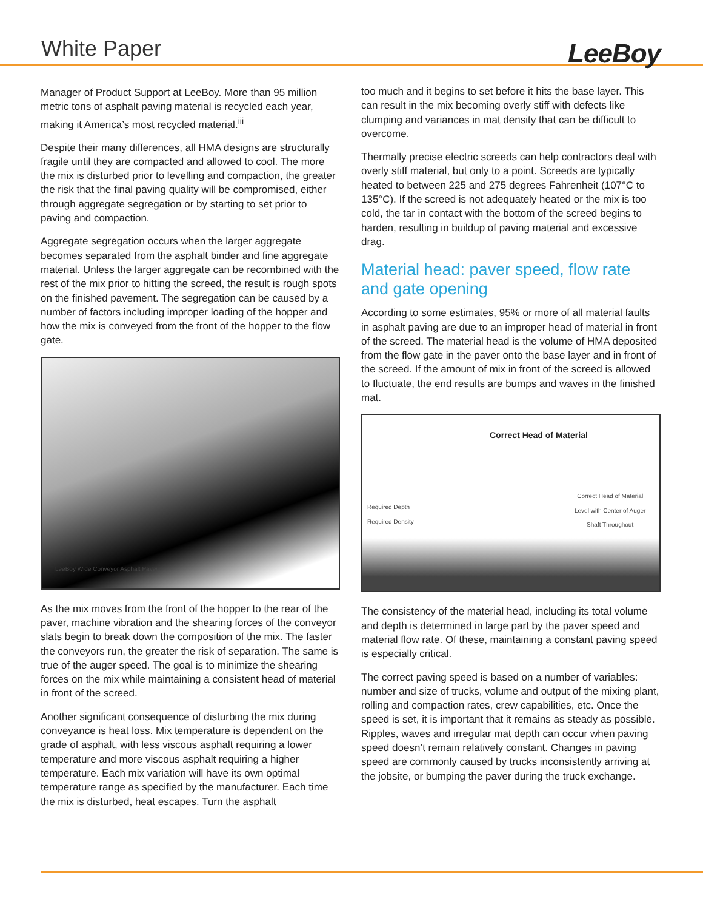White Paper
LeeBoy
Manager of Product Support at LeeBoy. More than 95 million metric tons of asphalt paving material is recycled each year, making it America’s most recycled material.<sup>iii</sup>
Despite their many differences, all HMA designs are structurally fragile until they are compacted and allowed to cool. The more the mix is disturbed prior to levelling and compaction, the greater the risk that the final paving quality will be compromised, either through aggregate segregation or by starting to set prior to paving and compaction.
Aggregate segregation occurs when the larger aggregate becomes separated from the asphalt binder and fine aggregate material. Unless the larger aggregate can be recombined with the rest of the mix prior to hitting the screed, the result is rough spots on the finished pavement. The segregation can be caused by a number of factors including improper loading of the hopper and how the mix is conveyed from the front of the hopper to the flow gate.
LeeBoy Wide Conveyor Asphalt Paver
As the mix moves from the front of the hopper to the rear of the paver, machine vibration and the shearing forces of the conveyor slats begin to break down the composition of the mix. The faster the conveyors run, the greater the risk of separation. The same is true of the auger speed. The goal is to minimize the shearing forces on the mix while maintaining a consistent head of material in front of the screed.
Another significant consequence of disturbing the mix during conveyance is heat loss. Mix temperature is dependent on the grade of asphalt, with less viscous asphalt requiring a lower temperature and more viscous asphalt requiring a higher temperature. Each mix variation will have its own optimal temperature range as specified by the manufacturer. Each time the mix is disturbed, heat escapes. Turn the asphalt
too much and it begins to set before it hits the base layer. This can result in the mix becoming overly stiff with defects like clumping and variances in mat density that can be difficult to overcome.
Thermally precise electric screeds can help contractors deal with overly stiff material, but only to a point. Screeds are typically heated to between 225 and 275 degrees Fahrenheit (107°C to 135°C). If the screed is not adequately heated or the mix is too cold, the tar in contact with the bottom of the screed begins to harden, resulting in buildup of paving material and excessive drag.
Material head: paver speed, flow rate and gate opening
According to some estimates, 95% or more of all material faults in asphalt paving are due to an improper head of material in front of the screed. The material head is the volume of HMA deposited from the flow gate in the paver onto the base layer and in front of the screed. If the amount of mix in front of the screed is allowed to fluctuate, the end results are bumps and waves in the finished mat.
Correct Head of Material
Required Depth
Required Density
Correct Head of Material
Level with Center of Auger
Shaft Throughout
The consistency of the material head, including its total volume and depth is determined in large part by the paver speed and material flow rate. Of these, maintaining a constant paving speed is especially critical.
The correct paving speed is based on a number of variables: number and size of trucks, volume and output of the mixing plant, rolling and compaction rates, crew capabilities, etc. Once the speed is set, it is important that it remains as steady as possible. Ripples, waves and irregular mat depth can occur when paving speed doesn’t remain relatively constant. Changes in paving speed are commonly caused by trucks inconsistently arriving at the jobsite, or bumping the paver during the truck exchange.